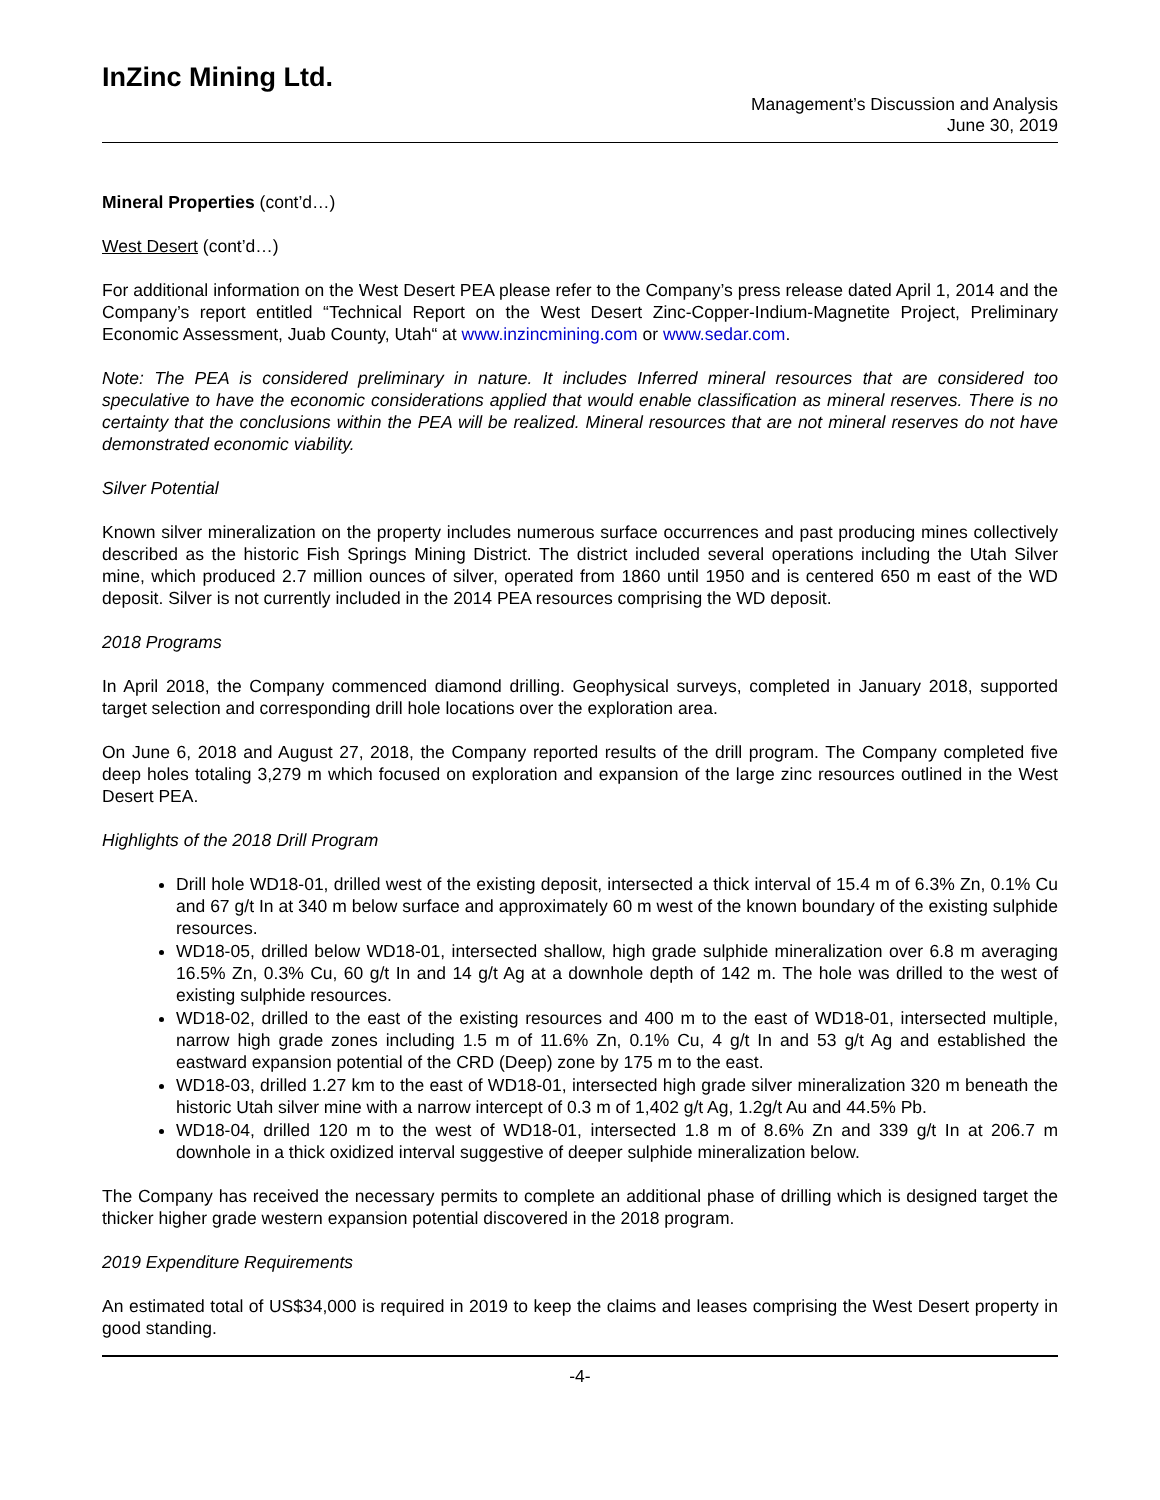InZinc Mining Ltd.
Management’s Discussion and Analysis
June 30, 2019
Mineral Properties (cont’d…)
West Desert (cont’d…)
For additional information on the West Desert PEA please refer to the Company’s press release dated April 1, 2014 and the Company’s report entitled “Technical Report on the West Desert Zinc-Copper-Indium-Magnetite Project, Preliminary Economic Assessment, Juab County, Utah“ at www.inzincmining.com or www.sedar.com.
Note: The PEA is considered preliminary in nature. It includes Inferred mineral resources that are considered too speculative to have the economic considerations applied that would enable classification as mineral reserves. There is no certainty that the conclusions within the PEA will be realized. Mineral resources that are not mineral reserves do not have demonstrated economic viability.
Silver Potential
Known silver mineralization on the property includes numerous surface occurrences and past producing mines collectively described as the historic Fish Springs Mining District. The district included several operations including the Utah Silver mine, which produced 2.7 million ounces of silver, operated from 1860 until 1950 and is centered 650 m east of the WD deposit. Silver is not currently included in the 2014 PEA resources comprising the WD deposit.
2018 Programs
In April 2018, the Company commenced diamond drilling. Geophysical surveys, completed in January 2018, supported target selection and corresponding drill hole locations over the exploration area.
On June 6, 2018 and August 27, 2018, the Company reported results of the drill program. The Company completed five deep holes totaling 3,279 m which focused on exploration and expansion of the large zinc resources outlined in the West Desert PEA.
Highlights of the 2018 Drill Program
Drill hole WD18-01, drilled west of the existing deposit, intersected a thick interval of 15.4 m of 6.3% Zn, 0.1% Cu and 67 g/t In at 340 m below surface and approximately 60 m west of the known boundary of the existing sulphide resources.
WD18-05, drilled below WD18-01, intersected shallow, high grade sulphide mineralization over 6.8 m averaging 16.5% Zn, 0.3% Cu, 60 g/t In and 14 g/t Ag at a downhole depth of 142 m. The hole was drilled to the west of existing sulphide resources.
WD18-02, drilled to the east of the existing resources and 400 m to the east of WD18-01, intersected multiple, narrow high grade zones including 1.5 m of 11.6% Zn, 0.1% Cu, 4 g/t In and 53 g/t Ag and established the eastward expansion potential of the CRD (Deep) zone by 175 m to the east.
WD18-03, drilled 1.27 km to the east of WD18-01, intersected high grade silver mineralization 320 m beneath the historic Utah silver mine with a narrow intercept of 0.3 m of 1,402 g/t Ag, 1.2g/t Au and 44.5% Pb.
WD18-04, drilled 120 m to the west of WD18-01, intersected 1.8 m of 8.6% Zn and 339 g/t In at 206.7 m downhole in a thick oxidized interval suggestive of deeper sulphide mineralization below.
The Company has received the necessary permits to complete an additional phase of drilling which is designed target the thicker higher grade western expansion potential discovered in the 2018 program.
2019 Expenditure Requirements
An estimated total of US$34,000 is required in 2019 to keep the claims and leases comprising the West Desert property in good standing.
-4-